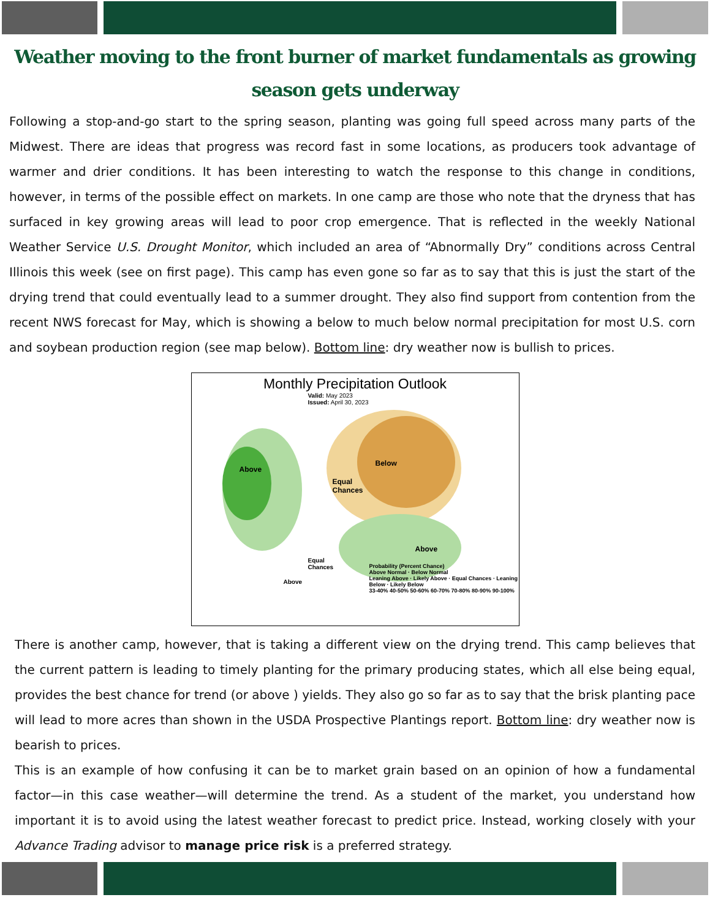Weather moving to the front burner of market fundamentals as growing season gets underway
Following a stop-and-go start to the spring season, planting was going full speed across many parts of the Midwest. There are ideas that progress was record fast in some locations, as producers took advantage of warmer and drier conditions. It has been interesting to watch the response to this change in conditions, however, in terms of the possible effect on markets. In one camp are those who note that the dryness that has surfaced in key growing areas will lead to poor crop emergence. That is reflected in the weekly National Weather Service U.S. Drought Monitor, which included an area of “Abnormally Dry” conditions across Central Illinois this week (see on first page). This camp has even gone so far as to say that this is just the start of the drying trend that could eventually lead to a summer drought. They also find support from contention from the recent NWS forecast for May, which is showing a below to much below normal precipitation for most U.S. corn and soybean production region (see map below). Bottom line: dry weather now is bullish to prices.
Monthly Precipitation Outlook
Valid: May 2023
Issued: April 30, 2023
Above
Equal
Chances
Below
Above
Equal
Chances
Above
Probability (Percent Chance)
Above Normal · Below Normal
Leaning Above · Likely Above · Equal Chances · Leaning Below · Likely Below
33-40% 40-50% 50-60% 60-70% 70-80% 80-90% 90-100%
There is another camp, however, that is taking a different view on the drying trend. This camp believes that the current pattern is leading to timely planting for the primary producing states, which all else being equal, provides the best chance for trend (or above ) yields. They also go so far as to say that the brisk planting pace will lead to more acres than shown in the USDA Prospective Plantings report. Bottom line: dry weather now is bearish to prices.
This is an example of how confusing it can be to market grain based on an opinion of how a fundamental factor—in this case weather—will determine the trend. As a student of the market, you understand how important it is to avoid using the latest weather forecast to predict price. Instead, working closely with your Advance Trading advisor to manage price risk is a preferred strategy.